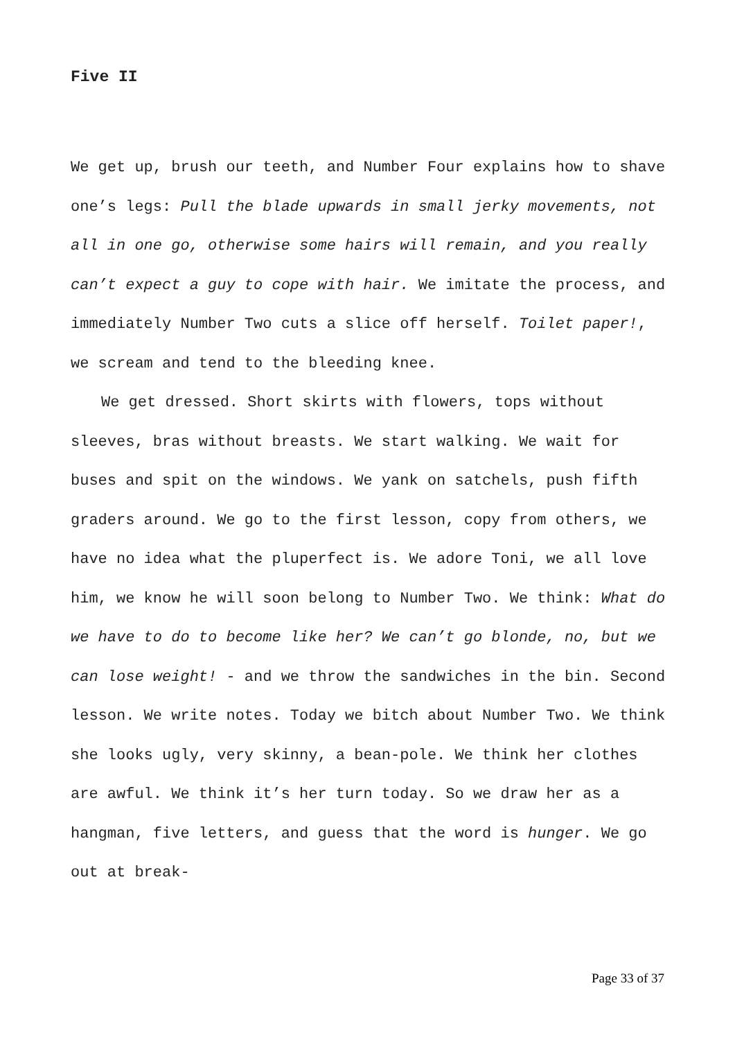Five II
We get up, brush our teeth, and Number Four explains how to shave one’s legs: Pull the blade upwards in small jerky movements, not all in one go, otherwise some hairs will remain, and you really can’t expect a guy to cope with hair. We imitate the process, and immediately Number Two cuts a slice off herself. Toilet paper!, we scream and tend to the bleeding knee.
We get dressed. Short skirts with flowers, tops without sleeves, bras without breasts. We start walking. We wait for buses and spit on the windows. We yank on satchels, push fifth graders around. We go to the first lesson, copy from others, we have no idea what the pluperfect is. We adore Toni, we all love him, we know he will soon belong to Number Two. We think: What do we have to do to become like her? We can’t go blonde, no, but we can lose weight! - and we throw the sandwiches in the bin. Second lesson. We write notes. Today we bitch about Number Two. We think she looks ugly, very skinny, a bean-pole. We think her clothes are awful. We think it’s her turn today. So we draw her as a hangman, five letters, and guess that the word is hunger. We go out at break-
Page 33 of 37